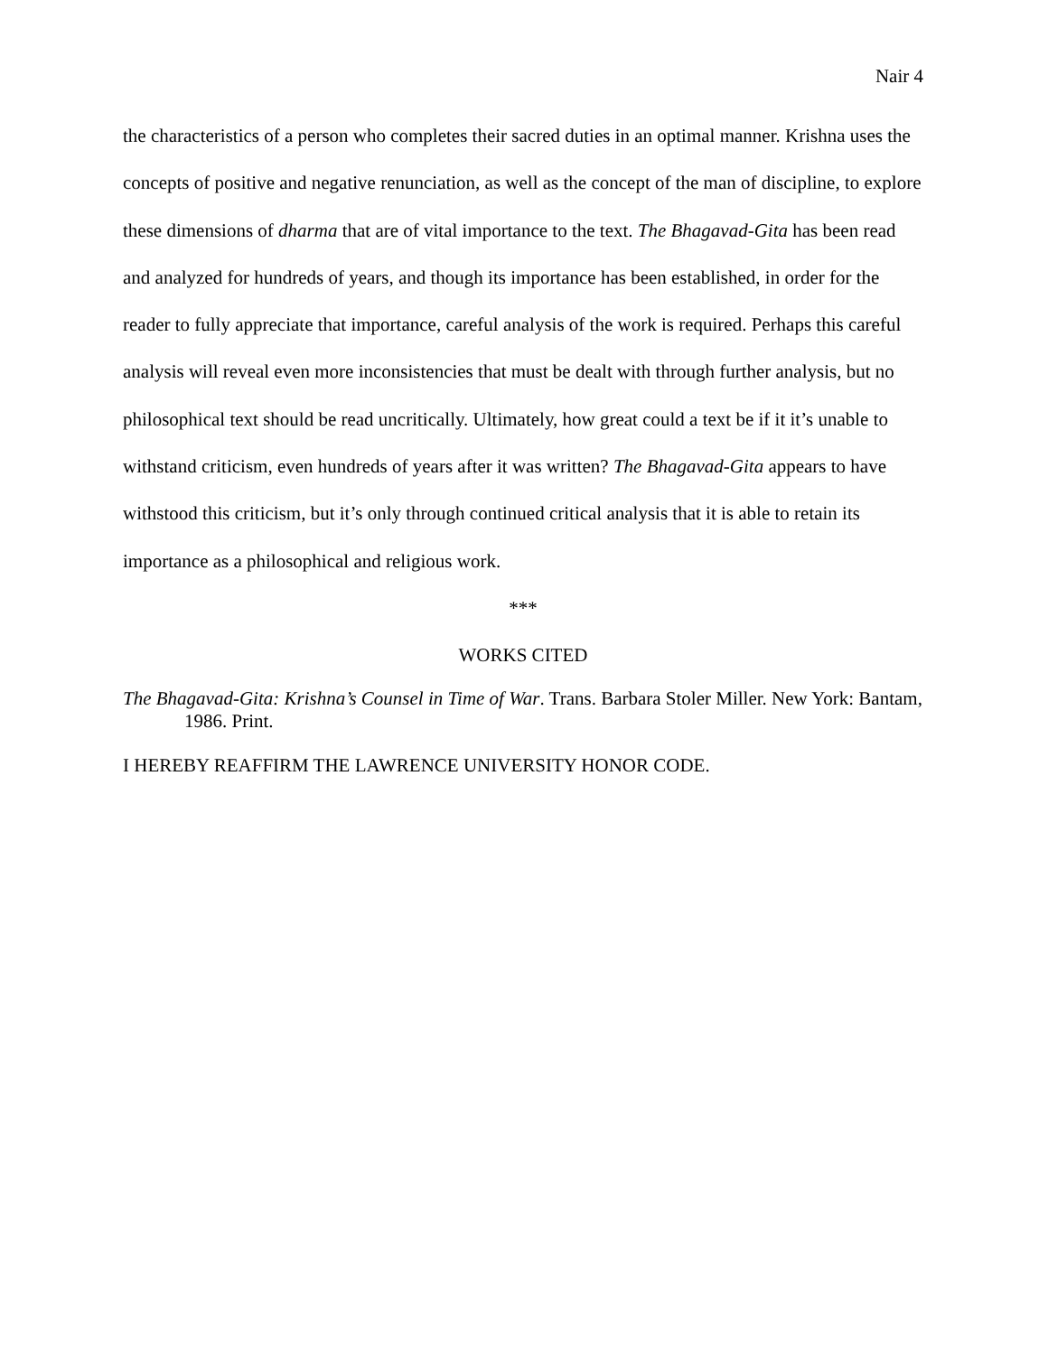Nair 4
the characteristics of a person who completes their sacred duties in an optimal manner. Krishna uses the concepts of positive and negative renunciation, as well as the concept of the man of discipline, to explore these dimensions of dharma that are of vital importance to the text. The Bhagavad-Gita has been read and analyzed for hundreds of years, and though its importance has been established, in order for the reader to fully appreciate that importance, careful analysis of the work is required. Perhaps this careful analysis will reveal even more inconsistencies that must be dealt with through further analysis, but no philosophical text should be read uncritically. Ultimately, how great could a text be if it it’s unable to withstand criticism, even hundreds of years after it was written? The Bhagavad-Gita appears to have withstood this criticism, but it’s only through continued critical analysis that it is able to retain its importance as a philosophical and religious work.
***
WORKS CITED
The Bhagavad-Gita: Krishna’s Counsel in Time of War. Trans. Barbara Stoler Miller. New York: Bantam, 1986. Print.
I HEREBY REAFFIRM THE LAWRENCE UNIVERSITY HONOR CODE.